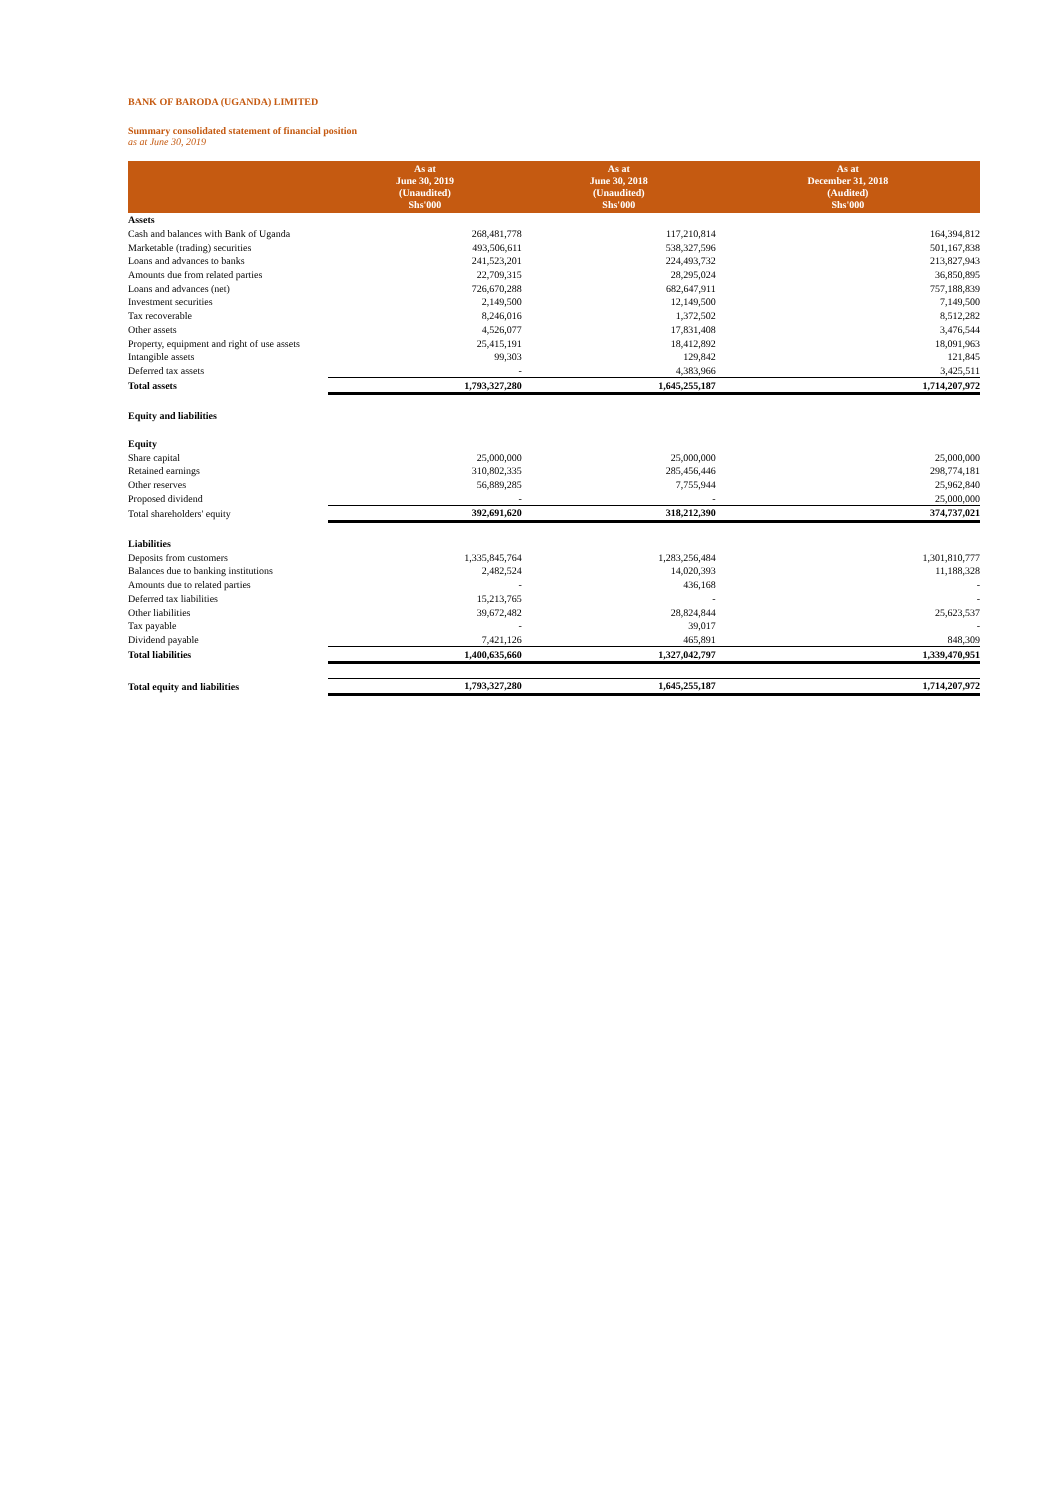BANK OF BARODA (UGANDA) LIMITED
Summary consolidated statement of financial position
as at June 30, 2019
| | As at June 30, 2019 (Unaudited) Shs'000 | As at June 30, 2018 (Unaudited) Shs'000 | As at December 31, 2018 (Audited) Shs'000 |
| --- | --- | --- | --- |
| Assets | | | |
| Cash and balances with Bank of Uganda | 268,481,778 | 117,210,814 | 164,394,812 |
| Marketable (trading) securities | 493,506,611 | 538,327,596 | 501,167,838 |
| Loans and advances to banks | 241,523,201 | 224,493,732 | 213,827,943 |
| Amounts due from related parties | 22,709,315 | 28,295,024 | 36,850,895 |
| Loans and advances (net) | 726,670,288 | 682,647,911 | 757,188,839 |
| Investment securities | 2,149,500 | 12,149,500 | 7,149,500 |
| Tax recoverable | 8,246,016 | 1,372,502 | 8,512,282 |
| Other assets | 4,526,077 | 17,831,408 | 3,476,544 |
| Property, equipment and right of use assets | 25,415,191 | 18,412,892 | 18,091,963 |
| Intangible assets | 99,303 | 129,842 | 121,845 |
| Deferred tax assets | - | 4,383,966 | 3,425,511 |
| Total assets | 1,793,327,280 | 1,645,255,187 | 1,714,207,972 |
| Equity and liabilities | | | |
| Equity | | | |
| Share capital | 25,000,000 | 25,000,000 | 25,000,000 |
| Retained earnings | 310,802,335 | 285,456,446 | 298,774,181 |
| Other reserves | 56,889,285 | 7,755,944 | 25,962,840 |
| Proposed dividend | - | - | 25,000,000 |
| Total shareholders' equity | 392,691,620 | 318,212,390 | 374,737,021 |
| Liabilities | | | |
| Deposits from customers | 1,335,845,764 | 1,283,256,484 | 1,301,810,777 |
| Balances due to banking institutions | 2,482,524 | 14,020,393 | 11,188,328 |
| Amounts due to related parties | - | 436,168 | - |
| Deferred tax liabilities | 15,213,765 | - | - |
| Other liabilities | 39,672,482 | 28,824,844 | 25,623,537 |
| Tax payable | - | 39,017 | - |
| Dividend payable | 7,421,126 | 465,891 | 848,309 |
| Total liabilities | 1,400,635,660 | 1,327,042,797 | 1,339,470,951 |
| Total equity and liabilities | 1,793,327,280 | 1,645,255,187 | 1,714,207,972 |